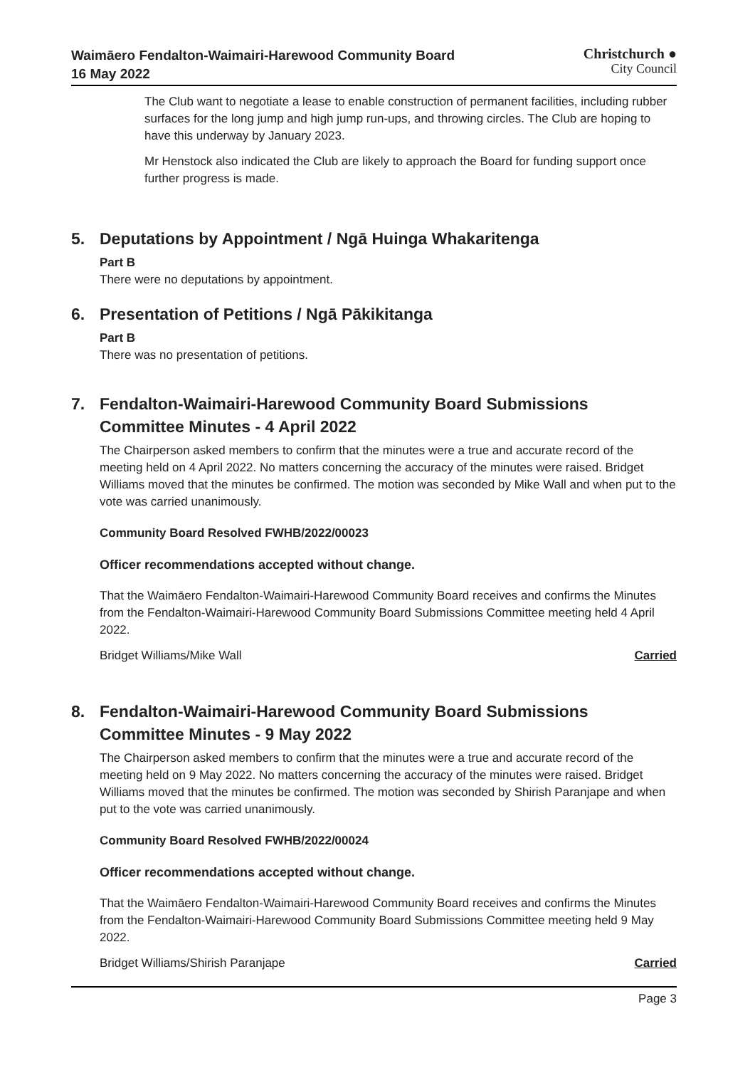Waimāero Fendalton-Waimairi-Harewood Community Board
16 May 2022
Christchurch ●
City Council
The Club want to negotiate a lease to enable construction of permanent facilities, including rubber surfaces for the long jump and high jump run-ups, and throwing circles. The Club are hoping to have this underway by January 2023.
Mr Henstock also indicated the Club are likely to approach the Board for funding support once further progress is made.
5. Deputations by Appointment / Ngā Huinga Whakaritenga
Part B
There were no deputations by appointment.
6. Presentation of Petitions / Ngā Pākikitanga
Part B
There was no presentation of petitions.
7. Fendalton-Waimairi-Harewood Community Board Submissions
Committee Minutes - 4 April 2022
The Chairperson asked members to confirm that the minutes were a true and accurate record of the meeting held on 4 April 2022. No matters concerning the accuracy of the minutes were raised. Bridget Williams moved that the minutes be confirmed. The motion was seconded by Mike Wall and when put to the vote was carried unanimously.
Community Board Resolved FWHB/2022/00023
Officer recommendations accepted without change.
That the Waimāero Fendalton-Waimairi-Harewood Community Board receives and confirms the Minutes from the Fendalton-Waimairi-Harewood Community Board Submissions Committee meeting held 4 April 2022.
Bridget Williams/Mike Wall Carried
8. Fendalton-Waimairi-Harewood Community Board Submissions
Committee Minutes - 9 May 2022
The Chairperson asked members to confirm that the minutes were a true and accurate record of the meeting held on 9 May 2022. No matters concerning the accuracy of the minutes were raised. Bridget Williams moved that the minutes be confirmed. The motion was seconded by Shirish Paranjape and when put to the vote was carried unanimously.
Community Board Resolved FWHB/2022/00024
Officer recommendations accepted without change.
That the Waimāero Fendalton-Waimairi-Harewood Community Board receives and confirms the Minutes from the Fendalton-Waimairi-Harewood Community Board Submissions Committee meeting held 9 May 2022.
Bridget Williams/Shirish Paranjape Carried
Page 3